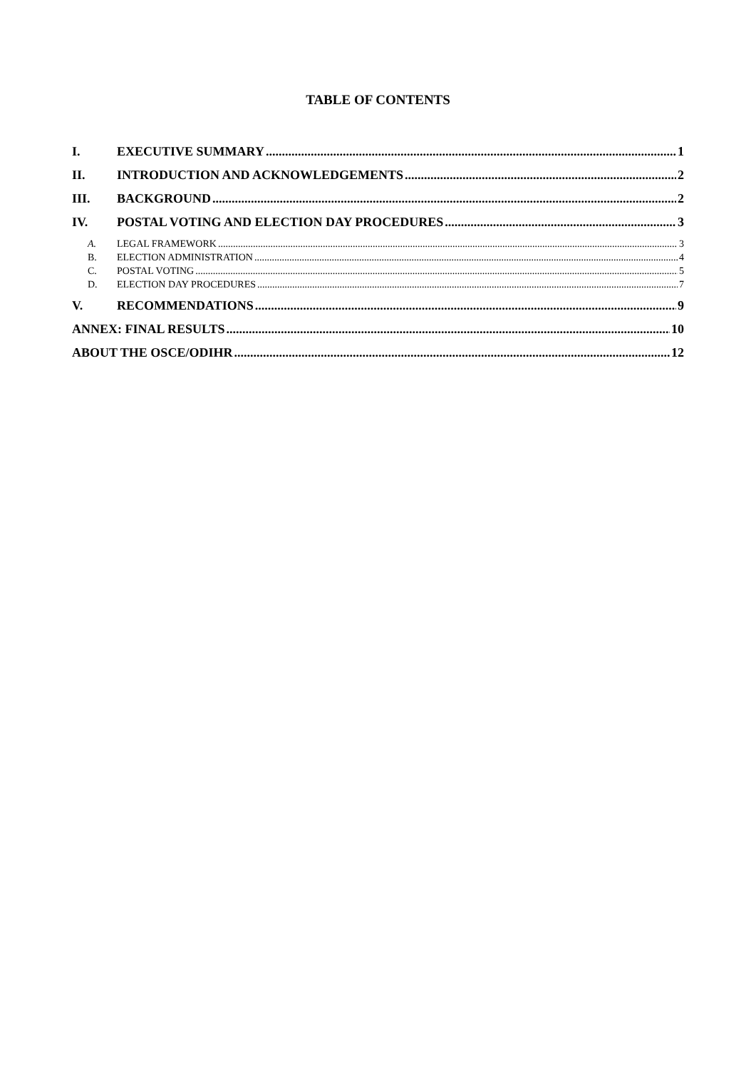TABLE OF CONTENTS
I. EXECUTIVE SUMMARY 1
II. INTRODUCTION AND ACKNOWLEDGEMENTS 2
III. BACKGROUND 2
IV. POSTAL VOTING AND ELECTION DAY PROCEDURES 3
A. LEGAL FRAMEWORK 3
B. ELECTION ADMINISTRATION 4
C. POSTAL VOTING 5
D. ELECTION DAY PROCEDURES 7
V. RECOMMENDATIONS 9
ANNEX: FINAL RESULTS 10
ABOUT THE OSCE/ODIHR 12